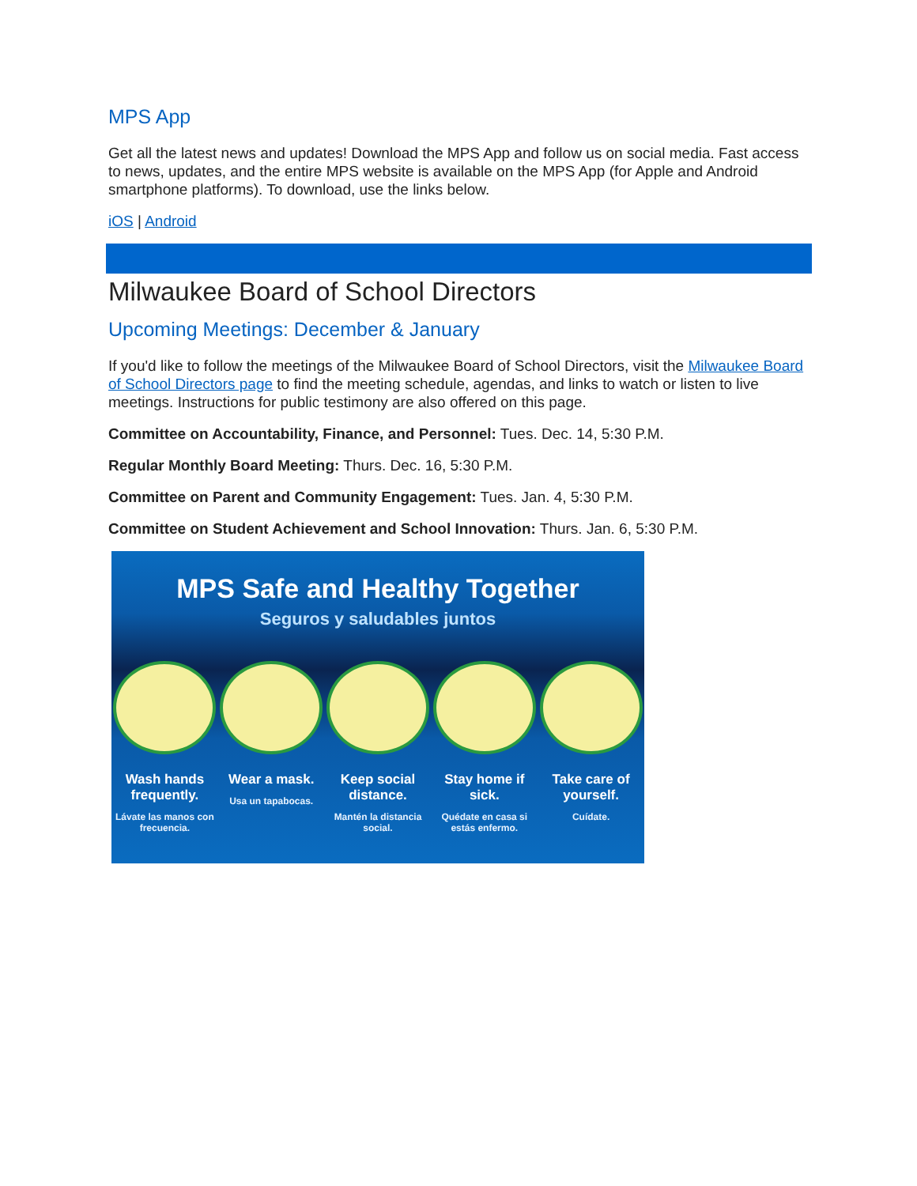MPS App
Get all the latest news and updates! Download the MPS App and follow us on social media. Fast access to news, updates, and the entire MPS website is available on the MPS App (for Apple and Android smartphone platforms). To download, use the links below.
iOS | Android
Milwaukee Board of School Directors
Upcoming Meetings: December & January
If you'd like to follow the meetings of the Milwaukee Board of School Directors, visit the Milwaukee Board of School Directors page to find the meeting schedule, agendas, and links to watch or listen to live meetings. Instructions for public testimony are also offered on this page.
Committee on Accountability, Finance, and Personnel: Tues. Dec. 14, 5:30 P.M.
Regular Monthly Board Meeting: Thurs. Dec. 16, 5:30 P.M.
Committee on Parent and Community Engagement: Tues. Jan. 4, 5:30 P.M.
Committee on Student Achievement and School Innovation: Thurs. Jan. 6, 5:30 P.M.
MPS Safe and Healthy Together
Seguros y saludables juntos
Wash hands frequently.
Lávate las manos con frecuencia.
Wear a mask.
Usa un tapabocas.
Keep social distance.
Mantén la distancia social.
Stay home if sick.
Quédate en casa si estás enfermo.
Take care of yourself.
Cuídate.